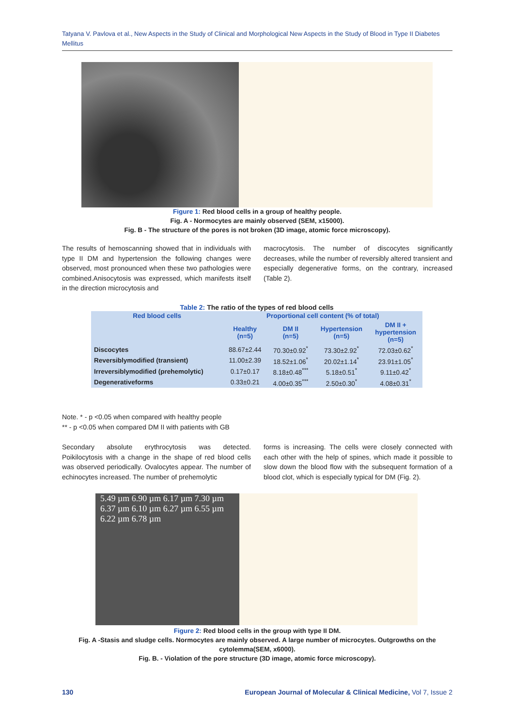Tatyana V. Pavlova et al., New Aspects in the Study of Clinical and Morphological New Aspects in the Study of Blood in Type II Diabetes Mellitus
Figure 1: Red blood cells in a group of healthy people.
Fig. A - Normocytes are mainly observed (SEM, x15000).
Fig. B - The structure of the pores is not broken (3D image, atomic force microscopy).
The results of hemoscanning showed that in individuals with type II DM and hypertension the following changes were observed, most pronounced when these two pathologies were combined.Anisocytosis was expressed, which manifests itself in the direction microcytosis and
macrocytosis. The number of discocytes significantly decreases, while the number of reversibly altered transient and especially degenerative forms, on the contrary, increased (Table 2).
Table 2: The ratio of the types of red blood cells
| Red blood cells | Proportional cell content (% of total) | | | |
| --- | --- | --- | --- | --- |
| | Healthy (n=5) | DM II (n=5) | Hypertension (n=5) | DM II + hypertension (n=5) |
| Discocytes | 88.67±2.44 | 70.30±0.92<sup>*</sup> | 73.30±2.92<sup>*</sup> | 72.03±0.62<sup>*</sup> |
| Reversiblymodified (transient) | 11.00±2.39 | 18.52±1.06<sup>*</sup> | 20.02±1.14<sup>*</sup> | 23.91±1.05<sup>*</sup> |
| Irreversiblymodified (prehemolytic) | 0.17±0.17 | 8.18±0.48<sup>***</sup> | 5.18±0.51<sup>*</sup> | 9.11±0.42<sup>*</sup> |
| Degenerativeforms | 0.33±0.21 | 4.00±0.35<sup>***</sup> | 2.50±0.30<sup>*</sup> | 4.08±0.31<sup>*</sup> |
Note. * - p <0.05 when compared with healthy people
** - p <0.05 when compared DM II with patients with GB
Secondary absolute erythrocytosis was detected. Poikilocytosis with a change in the shape of red blood cells was observed periodically. Ovalocytes appear. The number of echinocytes increased. The number of prehemolytic
forms is increasing. The cells were closely connected with each other with the help of spines, which made it possible to slow down the blood flow with the subsequent formation of a blood clot, which is especially typical for DM (Fig. 2).
5.49 µm 6.90 µm 6.17 µm 7.30 µm 6.37 µm 6.10 µm 6.27 µm 6.55 µm 6.22 µm 6.78 µm
Figure 2: Red blood cells in the group with type II DM.
Fig. A -Stasis and sludge cells. Normocytes are mainly observed. A large number of microcytes. Outgrowths on the cytolemma(SEM, x6000).
Fig. B. - Violation of the pore structure (3D image, atomic force microscopy).
130 European Journal of Molecular & Clinical Medicine, Vol 7, Issue 2